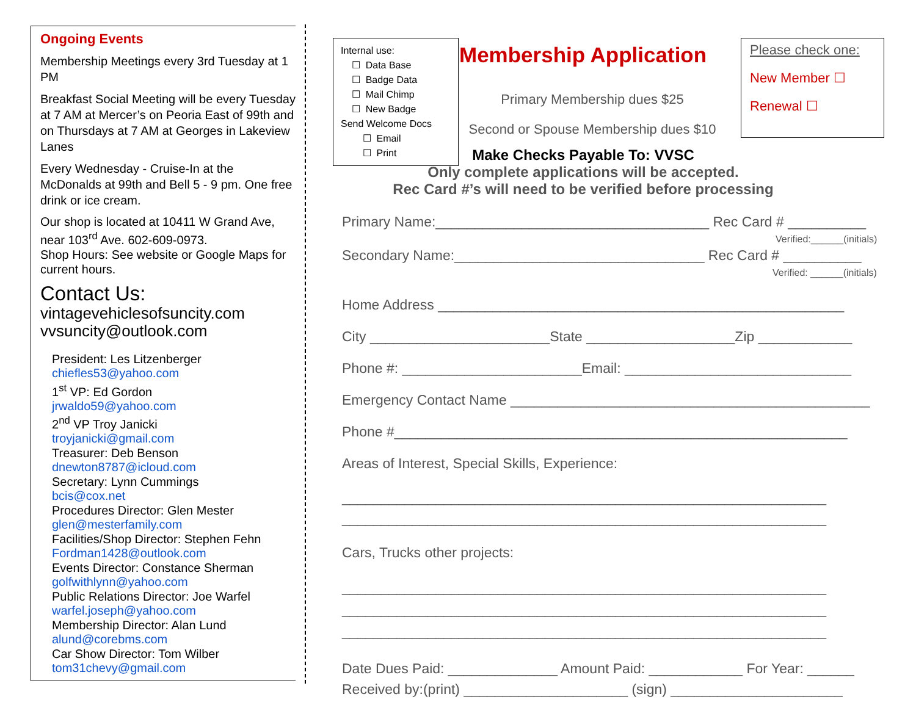Ongoing Events
Membership Meetings every 3rd Tuesday at 1 PM
Breakfast Social Meeting will be every Tuesday at 7 AM at Mercer’s on Peoria East of 99th and on Thursdays at 7 AM at Georges in Lakeview Lanes
Every Wednesday - Cruise-In at the McDonalds at 99th and Bell 5 - 9 pm. One free drink or ice cream.
Our shop is located at 10411 W Grand Ave, near 103<sup>rd</sup> Ave. 602-609-0973.
Shop Hours: See website or Google Maps for current hours.
Contact Us:
vintagevehiclesofsuncity.com
vvsuncity@outlook.com
President: Les Litzenberger
chiefles53@yahoo.com
1<sup>st</sup> VP: Ed Gordon
jrwaldo59@yahoo.com
2<sup>nd</sup> VP Troy Janicki
troyjanicki@gmail.com
Treasurer: Deb Benson
dnewton8787@icloud.com
Secretary: Lynn Cummings
bcis@cox.net
Procedures Director: Glen Mester
glen@mesterfamily.com
Facilities/Shop Director: Stephen Fehn
Fordman1428@outlook.com
Events Director: Constance Sherman
golfwithlynn@yahoo.com
Public Relations Director: Joe Warfel
warfel.joseph@yahoo.com
Membership Director: Alan Lund
alund@corebms.com
Car Show Director: Tom Wilber
tom31chevy@gmail.com
Internal use:
☐ Data Base
☐ Badge Data
☐ Mail Chimp
☐ New Badge
Send Welcome Docs
☐ Email
☐ Print
Membership Application
Primary Membership dues $25
Second or Spouse Membership dues $10
Please check one:
New Member ☐
Renewal ☐
Make Checks Payable To: VVSC
Only complete applications will be accepted.
Rec Card #’s will need to be verified before processing
Primary Name:___________________________________ Rec Card # __________
Verified:______(initials)
Secondary Name:________________________________ Rec Card # __________
Verified: ______(initials)
Home Address ____________________________________________________
City _______________________State ___________________Zip ____________
Phone #: _______________________Email: _____________________________
Emergency Contact Name ______________________________________________
Phone #__________________________________________________________
Areas of Interest, Special Skills, Experience:
______________________________________________________________
______________________________________________________________
Cars, Trucks other projects:
______________________________________________________________
______________________________________________________________
______________________________________________________________
Date Dues Paid: ______________ Amount Paid: ____________ For Year: ______
Received by:(print) _____________________ (sign) ______________________